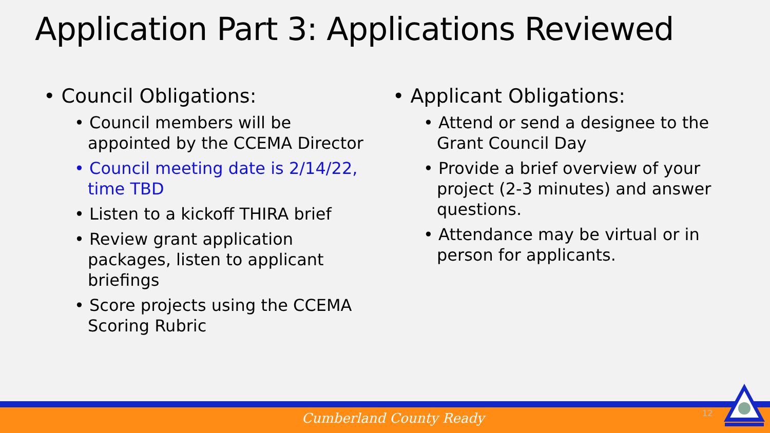Application Part 3: Applications Reviewed
• Council Obligations:
• Council members will be appointed by the CCEMA Director
• Council meeting date is 2/14/22, time TBD
• Listen to a kickoff THIRA brief
• Review grant application packages, listen to applicant briefings
• Score projects using the CCEMA Scoring Rubric
• Applicant Obligations:
• Attend or send a designee to the Grant Council Day
• Provide a brief overview of your project (2-3 minutes) and answer questions.
• Attendance may be virtual or in person for applicants.
Cumberland County Ready 12